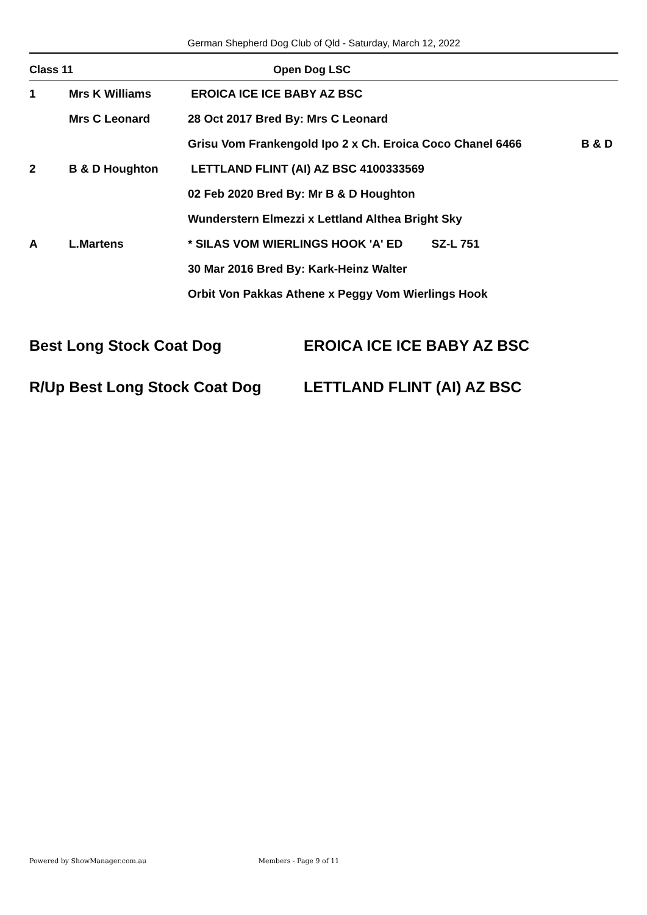German Shepherd Dog Club of Qld - Saturday, March 12, 2022
| Class 11 | | Open Dog LSC | |
| 1 | Mrs K Williams | EROICA ICE ICE BABY AZ BSC | |
| | Mrs C Leonard | 28 Oct 2017 Bred By: Mrs C Leonard | |
| | | Grisu Vom Frankengold Ipo 2 x Ch. Eroica Coco Chanel 6466 | B & D |
| 2 | B & D Houghton | LETTLAND FLINT (AI) AZ BSC 4100333569 | |
| | | 02 Feb 2020 Bred By: Mr B & D Houghton | |
| | | Wunderstern Elmezzi x Lettland Althea Bright Sky | |
| A | L.Martens | * SILAS VOM WIERLINGS HOOK 'A' ED SZ-L 751 | |
| | | 30 Mar 2016 Bred By: Kark-Heinz Walter | |
| | | Orbit Von Pakkas Athene x Peggy Vom Wierlings Hook | |
Best Long Stock Coat Dog EROICA ICE ICE BABY AZ BSC
R/Up Best Long Stock Coat Dog LETTLAND FLINT (AI) AZ BSC
Powered by ShowManager.com.au Members - Page 9 of 11